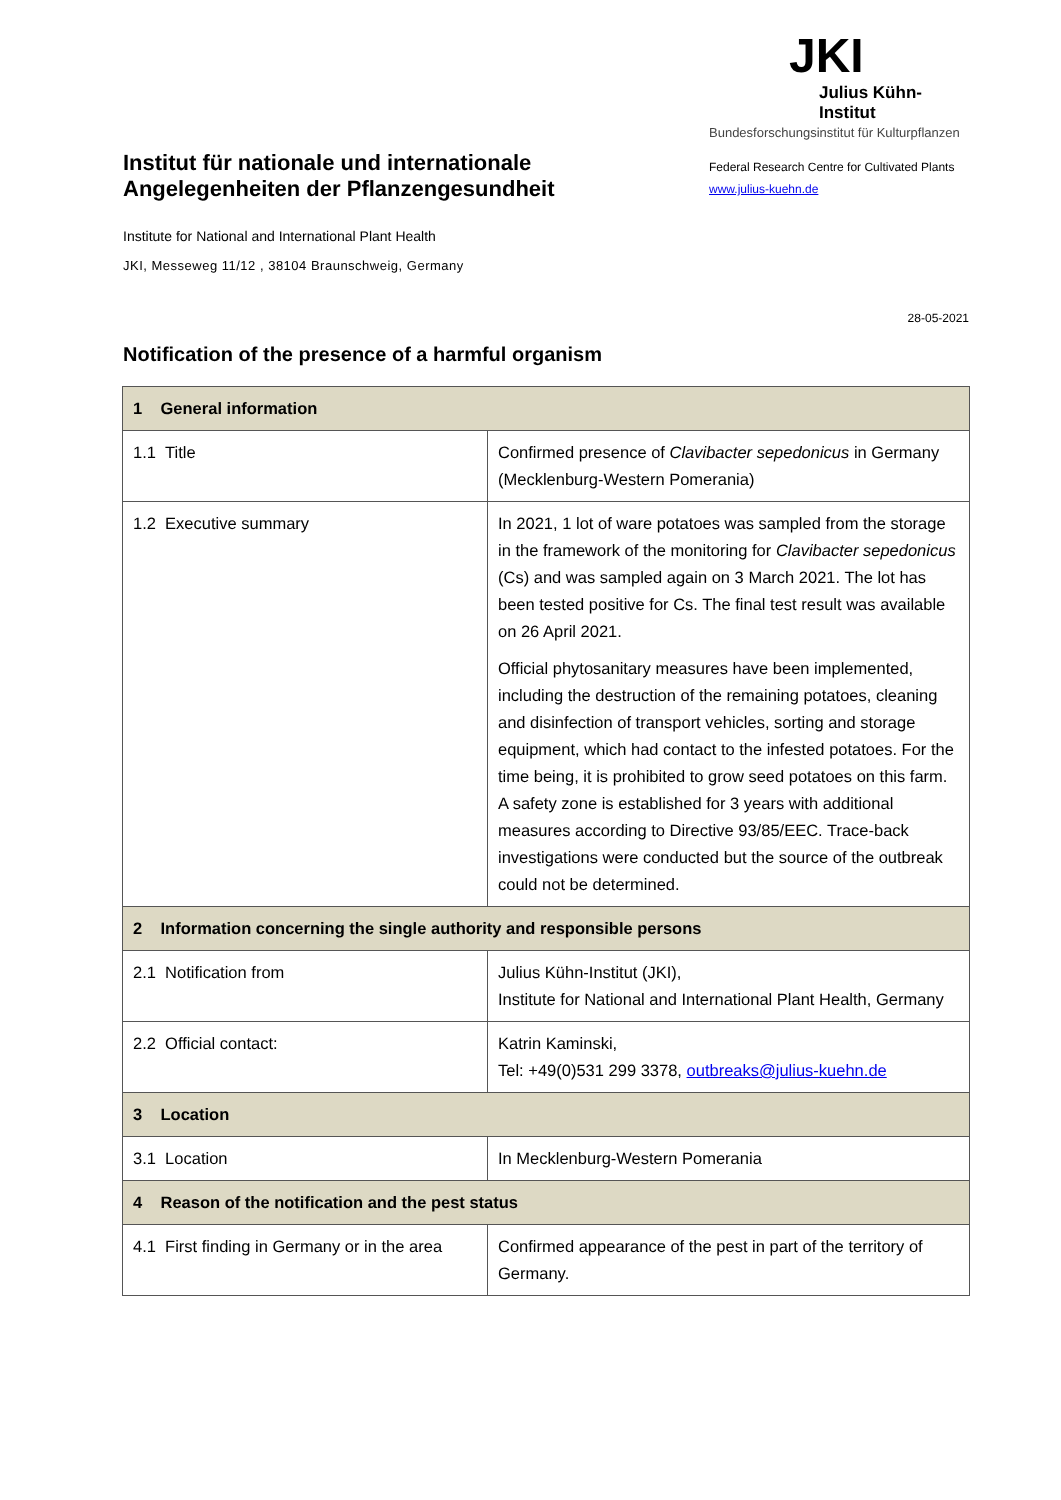Institut für nationale und internationale Angelegenheiten der Pflanzengesundheit
Institute for National and International Plant Health
JKI, Messeweg 11/12 , 38104 Braunschweig, Germany
JKI
Julius Kühn-Institut
Bundesforschungsinstitut für Kulturpflanzen
Federal Research Centre for Cultivated Plants
www.julius-kuehn.de
28-05-2021
Notification of the presence of a harmful organism
| 1 General information | |
| 1.1 Title | Confirmed presence of Clavibacter sepedonicus in Germany (Mecklenburg-Western Pomerania) |
| 1.2 Executive summary | In 2021, 1 lot of ware potatoes was sampled from the storage in the framework of the monitoring for Clavibacter sepedonicus (Cs) and was sampled again on 3 March 2021. The lot has been tested positive for Cs. The final test result was available on 26 April 2021. Official phytosanitary measures have been implemented, including the destruction of the remaining potatoes, cleaning and disinfection of transport vehicles, sorting and storage equipment, which had contact to the infested potatoes. For the time being, it is prohibited to grow seed potatoes on this farm. A safety zone is established for 3 years with additional measures according to Directive 93/85/EEC. Trace-back investigations were conducted but the source of the outbreak could not be determined. |
| 2 Information concerning the single authority and responsible persons | |
| 2.1 Notification from | Julius Kühn-Institut (JKI), Institute for National and International Plant Health, Germany |
| 2.2 Official contact: | Katrin Kaminski, Tel: +49(0)531 299 3378, outbreaks@julius-kuehn.de |
| 3 Location | |
| 3.1 Location | In Mecklenburg-Western Pomerania |
| 4 Reason of the notification and the pest status | |
| 4.1 First finding in Germany or in the area | Confirmed appearance of the pest in part of the territory of Germany. |